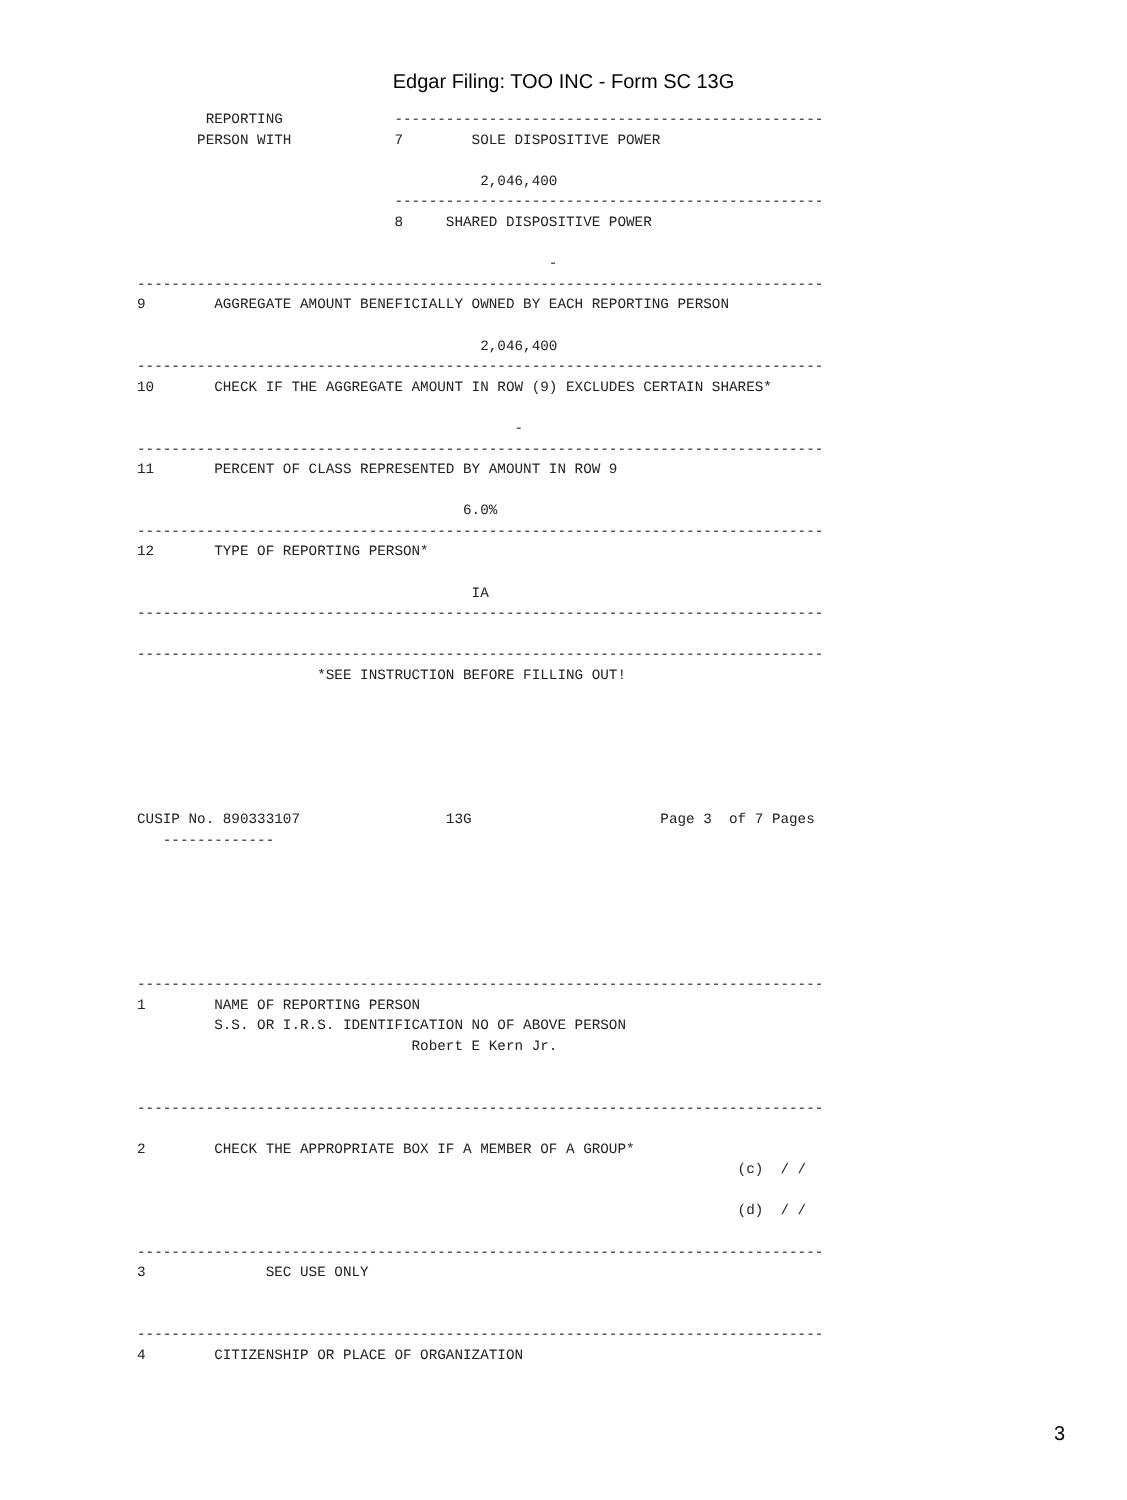Edgar Filing: TOO INC - Form SC 13G
        REPORTING             --------------------------------------------------
       PERSON WITH            7        SOLE DISPOSITIVE POWER

                                        2,046,400
                              --------------------------------------------------
                              8     SHARED DISPOSITIVE POWER

                                                -
--------------------------------------------------------------------------------
9        AGGREGATE AMOUNT BENEFICIALLY OWNED BY EACH REPORTING PERSON

                                        2,046,400
--------------------------------------------------------------------------------
10       CHECK IF THE AGGREGATE AMOUNT IN ROW (9) EXCLUDES CERTAIN SHARES*

                                            -
--------------------------------------------------------------------------------
11       PERCENT OF CLASS REPRESENTED BY AMOUNT IN ROW 9

                                      6.0%
--------------------------------------------------------------------------------
12       TYPE OF REPORTING PERSON*

                                       IA
--------------------------------------------------------------------------------

--------------------------------------------------------------------------------
                     *SEE INSTRUCTION BEFORE FILLING OUT!






CUSIP No. 890333107                 13G                      Page 3  of 7 Pages
   -------------






--------------------------------------------------------------------------------
1        NAME OF REPORTING PERSON
         S.S. OR I.R.S. IDENTIFICATION NO OF ABOVE PERSON
                                Robert E Kern Jr.


--------------------------------------------------------------------------------

2        CHECK THE APPROPRIATE BOX IF A MEMBER OF A GROUP*
                                                                      (c)  / /

                                                                      (d)  / /

--------------------------------------------------------------------------------
3              SEC USE ONLY


--------------------------------------------------------------------------------
4        CITIZENSHIP OR PLACE OF ORGANIZATION
3